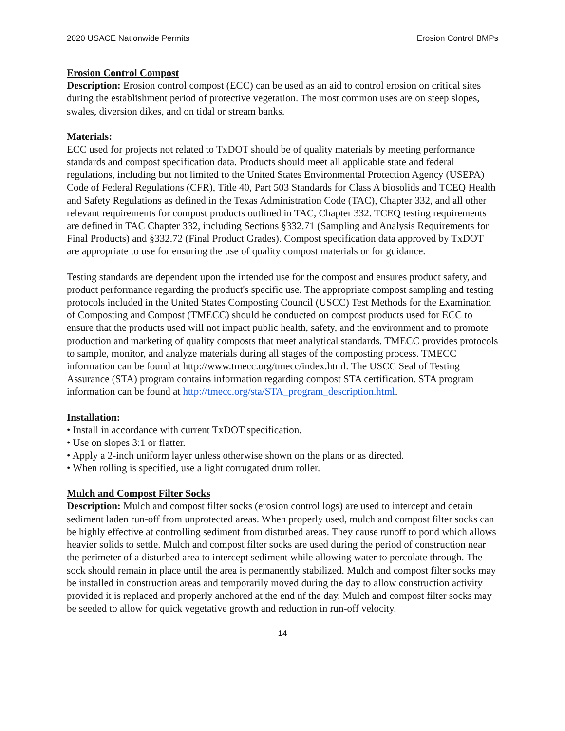2020 USACE Nationwide Permits Erosion Control BMPs
Erosion Control Compost
Description: Erosion control compost (ECC) can be used as an aid to control erosion on critical sites during the establishment period of protective vegetation. The most common uses are on steep slopes, swales, diversion dikes, and on tidal or stream banks.
Materials:
ECC used for projects not related to TxDOT should be of quality materials by meeting performance standards and compost specification data. Products should meet all applicable state and federal regulations, including but not limited to the United States Environmental Protection Agency (USEPA) Code of Federal Regulations (CFR), Title 40, Part 503 Standards for Class A biosolids and TCEQ Health and Safety Regulations as defined in the Texas Administration Code (TAC), Chapter 332, and all other relevant requirements for compost products outlined in TAC, Chapter 332. TCEQ testing requirements are defined in TAC Chapter 332, including Sections §332.71 (Sampling and Analysis Requirements for Final Products) and §332.72 (Final Product Grades). Compost specification data approved by TxDOT are appropriate to use for ensuring the use of quality compost materials or for guidance.
Testing standards are dependent upon the intended use for the compost and ensures product safety, and product performance regarding the product's specific use. The appropriate compost sampling and testing protocols included in the United States Composting Council (USCC) Test Methods for the Examination of Composting and Compost (TMECC) should be conducted on compost products used for ECC to ensure that the products used will not impact public health, safety, and the environment and to promote production and marketing of quality composts that meet analytical standards. TMECC provides protocols to sample, monitor, and analyze materials during all stages of the composting process. TMECC information can be found at http://www.tmecc.org/tmecc/index.html. The USCC Seal of Testing Assurance (STA) program contains information regarding compost STA certification. STA program information can be found at http://tmecc.org/sta/STA_program_description.html.
Installation:
• Install in accordance with current TxDOT specification.
• Use on slopes 3:1 or flatter.
• Apply a 2-inch uniform layer unless otherwise shown on the plans or as directed.
• When rolling is specified, use a light corrugated drum roller.
Mulch and Compost Filter Socks
Description: Mulch and compost filter socks (erosion control logs) are used to intercept and detain sediment laden run-off from unprotected areas. When properly used, mulch and compost filter socks can be highly effective at controlling sediment from disturbed areas. They cause runoff to pond which allows heavier solids to settle. Mulch and compost filter socks are used during the period of construction near the perimeter of a disturbed area to intercept sediment while allowing water to percolate through. The sock should remain in place until the area is permanently stabilized. Mulch and compost filter socks may be installed in construction areas and temporarily moved during the day to allow construction activity provided it is replaced and properly anchored at the end nf the day. Mulch and compost filter socks may be seeded to allow for quick vegetative growth and reduction in run-off velocity.
14